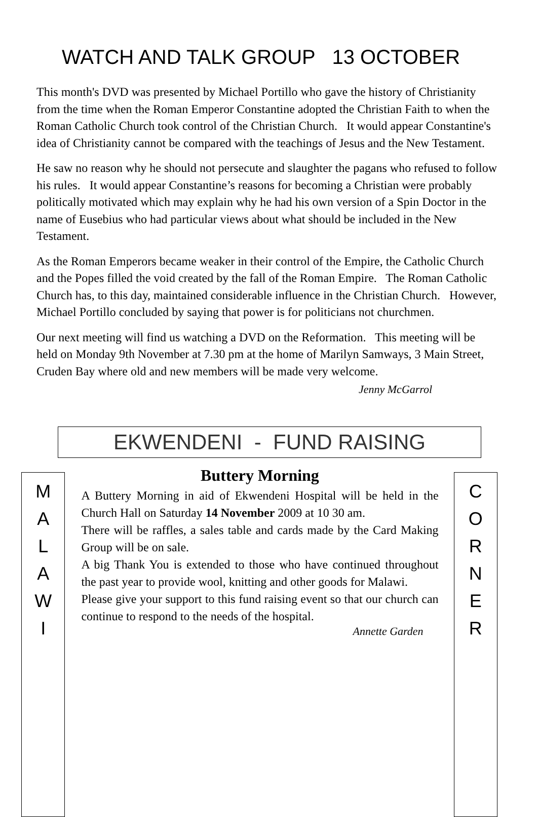WATCH AND TALK GROUP 13 OCTOBER
This month's DVD was presented by Michael Portillo who gave the history of Christianity from the time when the Roman Emperor Constantine adopted the Christian Faith to when the Roman Catholic Church took control of the Christian Church. It would appear Constantine's idea of Christianity cannot be compared with the teachings of Jesus and the New Testament.
He saw no reason why he should not persecute and slaughter the pagans who refused to follow his rules. It would appear Constantine’s reasons for becoming a Christian were probably politically motivated which may explain why he had his own version of a Spin Doctor in the name of Eusebius who had particular views about what should be included in the New Testament.
As the Roman Emperors became weaker in their control of the Empire, the Catholic Church and the Popes filled the void created by the fall of the Roman Empire. The Roman Catholic Church has, to this day, maintained considerable influence in the Christian Church. However, Michael Portillo concluded by saying that power is for politicians not churchmen.
Our next meeting will find us watching a DVD on the Reformation. This meeting will be held on Monday 9th November at 7.30 pm at the home of Marilyn Samways, 3 Main Street, Cruden Bay where old and new members will be made very welcome.
Jenny McGarrol
EKWENDENI - FUND RAISING
M
A
L
A
W
I
Buttery Morning
A Buttery Morning in aid of Ekwendeni Hospital will be held in the Church Hall on Saturday 14 November 2009 at 10 30 am.
There will be raffles, a sales table and cards made by the Card Making Group will be on sale.
A big Thank You is extended to those who have continued throughout the past year to provide wool, knitting and other goods for Malawi.
Please give your support to this fund raising event so that our church can continue to respond to the needs of the hospital.
Annette Garden
C
O
R
N
E
R